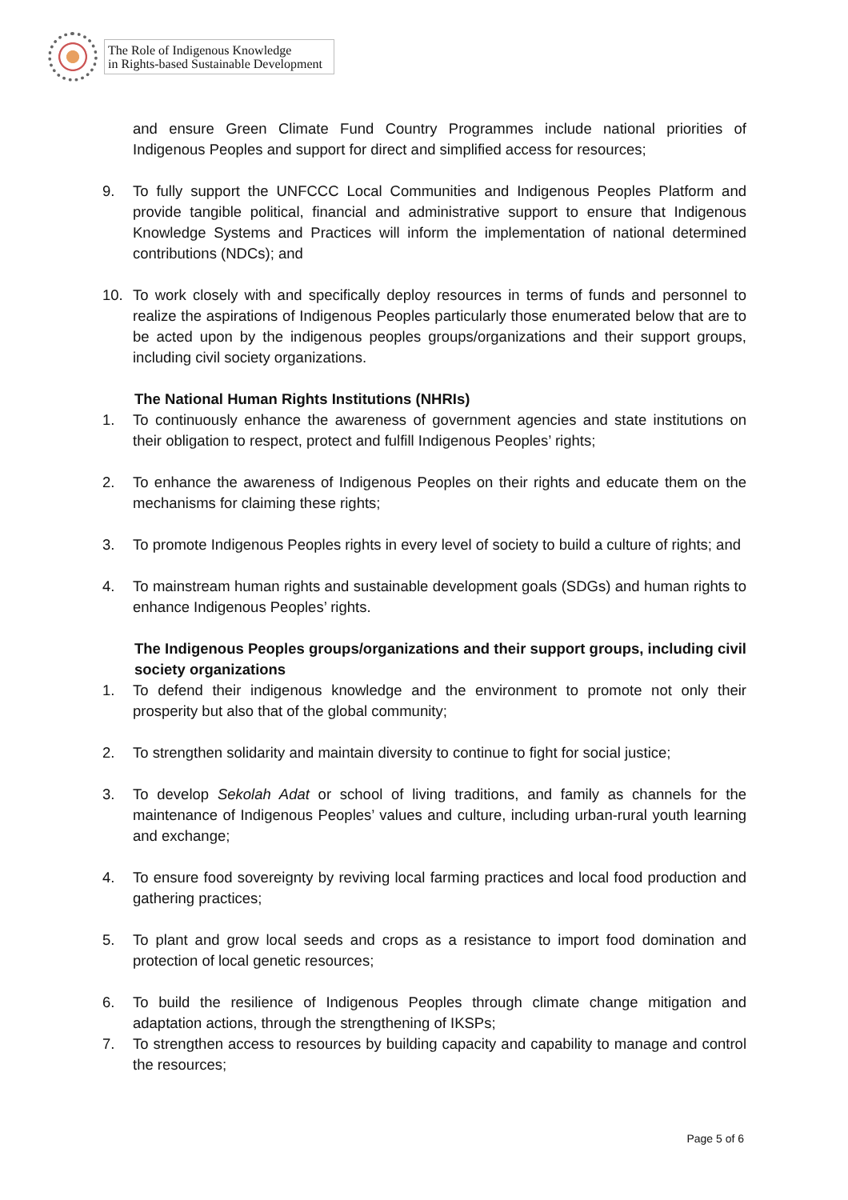The Role of Indigenous Knowledge
in Rights-based Sustainable Development
and ensure Green Climate Fund Country Programmes include national priorities of Indigenous Peoples and support for direct and simplified access for resources;
9. To fully support the UNFCCC Local Communities and Indigenous Peoples Platform and provide tangible political, financial and administrative support to ensure that Indigenous Knowledge Systems and Practices will inform the implementation of national determined contributions (NDCs); and
10. To work closely with and specifically deploy resources in terms of funds and personnel to realize the aspirations of Indigenous Peoples particularly those enumerated below that are to be acted upon by the indigenous peoples groups/organizations and their support groups, including civil society organizations.
The National Human Rights Institutions (NHRIs)
1. To continuously enhance the awareness of government agencies and state institutions on their obligation to respect, protect and fulfill Indigenous Peoples’ rights;
2. To enhance the awareness of Indigenous Peoples on their rights and educate them on the mechanisms for claiming these rights;
3. To promote Indigenous Peoples rights in every level of society to build a culture of rights; and
4. To mainstream human rights and sustainable development goals (SDGs) and human rights to enhance Indigenous Peoples’ rights.
The Indigenous Peoples groups/organizations and their support groups, including civil society organizations
1. To defend their indigenous knowledge and the environment to promote not only their prosperity but also that of the global community;
2. To strengthen solidarity and maintain diversity to continue to fight for social justice;
3. To develop Sekolah Adat or school of living traditions, and family as channels for the maintenance of Indigenous Peoples’ values and culture, including urban-rural youth learning and exchange;
4. To ensure food sovereignty by reviving local farming practices and local food production and gathering practices;
5. To plant and grow local seeds and crops as a resistance to import food domination and protection of local genetic resources;
6. To build the resilience of Indigenous Peoples through climate change mitigation and adaptation actions, through the strengthening of IKSPs;
7. To strengthen access to resources by building capacity and capability to manage and control the resources;
Page 5 of 6